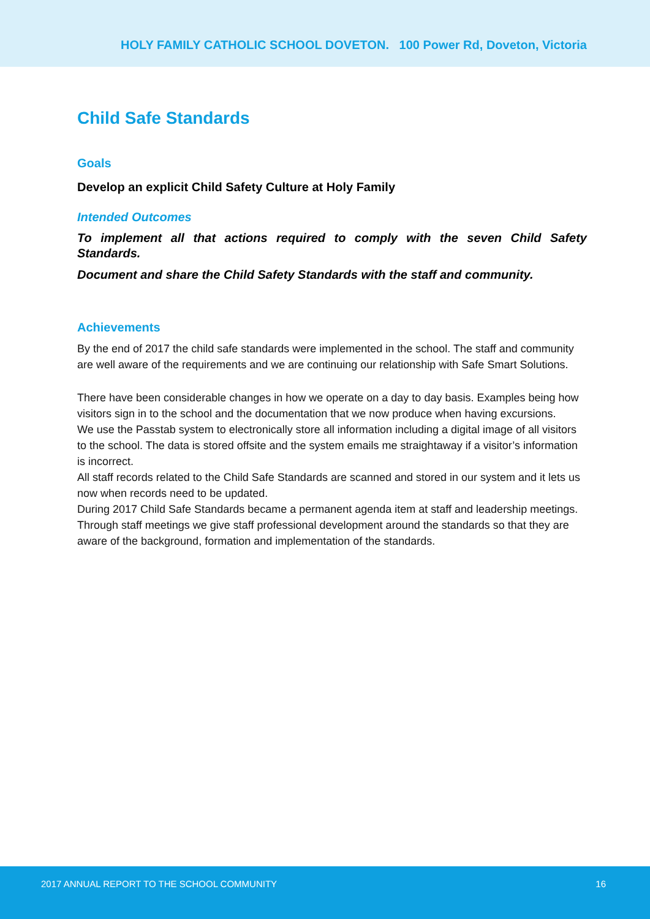HOLY FAMILY CATHOLIC SCHOOL DOVETON. 100 Power Rd, Doveton, Victoria
Child Safe Standards
Goals
Develop an explicit Child Safety Culture at Holy Family
Intended Outcomes
To implement all that actions required to comply with the seven Child Safety Standards.
Document and share the Child Safety Standards with the staff and community.
Achievements
By the end of 2017 the child safe standards were implemented in the school. The staff and community are well aware of the requirements and we are continuing our relationship with Safe Smart Solutions.
There have been considerable changes in how we operate on a day to day basis. Examples being how visitors sign in to the school and the documentation that we now produce when having excursions.
We use the Passtab system to electronically store all information including a digital image of all visitors to the school. The data is stored offsite and the system emails me straightaway if a visitor’s information is incorrect.
All staff records related to the Child Safe Standards are scanned and stored in our system and it lets us now when records need to be updated.
During 2017 Child Safe Standards became a permanent agenda item at staff and leadership meetings.
Through staff meetings we give staff professional development around the standards so that they are aware of the background, formation and implementation of the standards.
2017 ANNUAL REPORT TO THE SCHOOL COMMUNITY 16